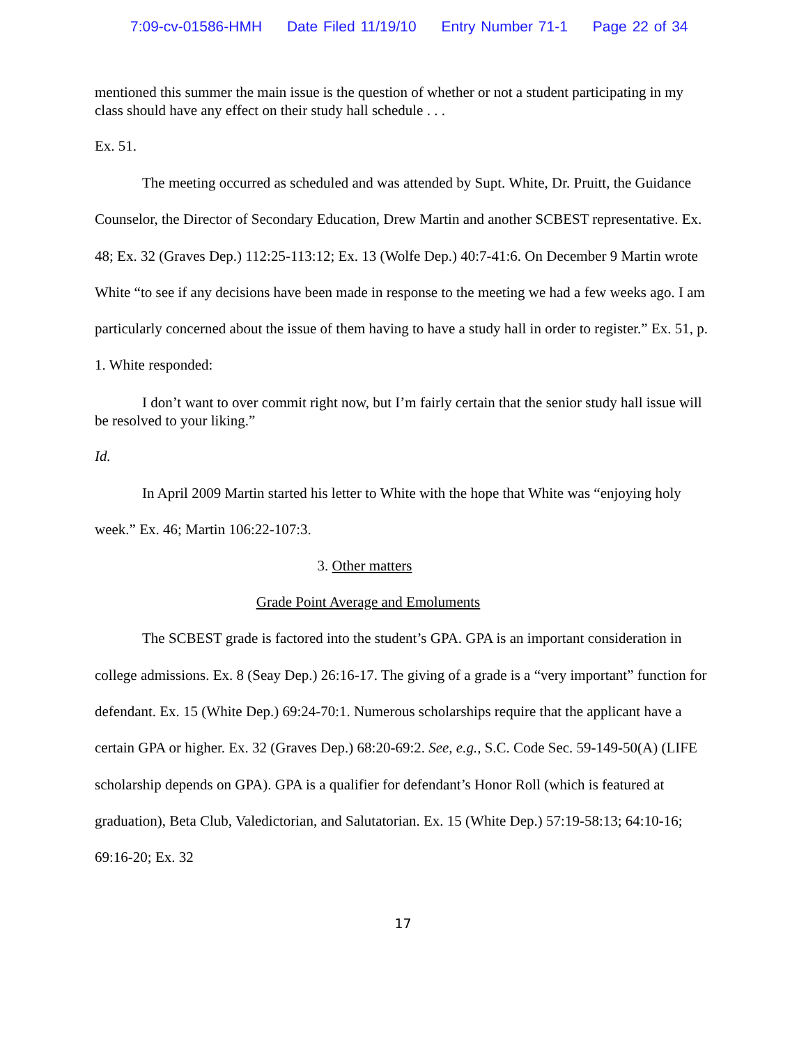7:09-cv-01586-HMH Date Filed 11/19/10 Entry Number 71-1 Page 22 of 34
mentioned this summer the main issue is the question of whether or not a student participating in my class should have any effect on their study hall schedule . . .
Ex. 51.
The meeting occurred as scheduled and was attended by Supt. White, Dr. Pruitt, the Guidance Counselor, the Director of Secondary Education, Drew Martin and another SCBEST representative. Ex. 48; Ex. 32 (Graves Dep.) 112:25-113:12; Ex. 13 (Wolfe Dep.) 40:7-41:6. On December 9 Martin wrote White “to see if any decisions have been made in response to the meeting we had a few weeks ago. I am particularly concerned about the issue of them having to have a study hall in order to register.” Ex. 51, p. 1. White responded:
I don’t want to over commit right now, but I’m fairly certain that the senior study hall issue will be resolved to your liking.”
Id.
In April 2009 Martin started his letter to White with the hope that White was “enjoying holy week.” Ex. 46; Martin 106:22-107:3.
3. Other matters
Grade Point Average and Emoluments
The SCBEST grade is factored into the student’s GPA. GPA is an important consideration in college admissions. Ex. 8 (Seay Dep.) 26:16-17. The giving of a grade is a “very important” function for defendant. Ex. 15 (White Dep.) 69:24-70:1. Numerous scholarships require that the applicant have a certain GPA or higher. Ex. 32 (Graves Dep.) 68:20-69:2. See, e.g., S.C. Code Sec. 59-149-50(A) (LIFE scholarship depends on GPA). GPA is a qualifier for defendant’s Honor Roll (which is featured at graduation), Beta Club, Valedictorian, and Salutatorian. Ex. 15 (White Dep.) 57:19-58:13; 64:10-16; 69:16-20; Ex. 32
17